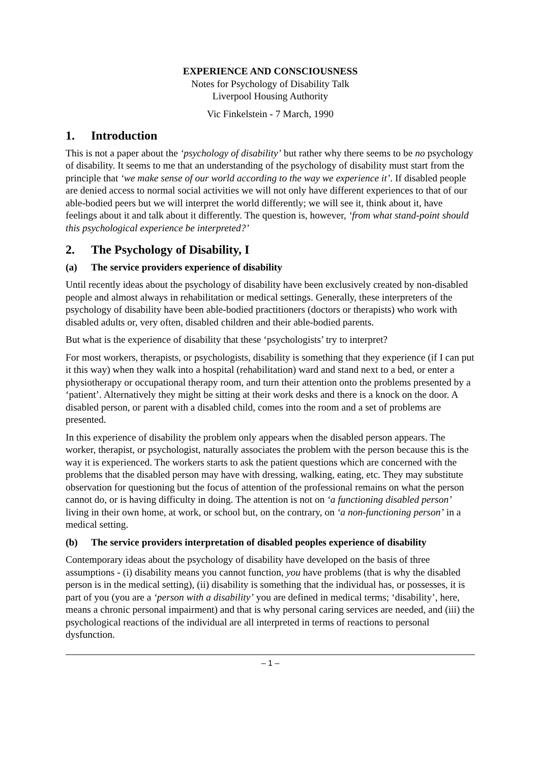EXPERIENCE AND CONSCIOUSNESS
Notes for Psychology of Disability Talk
Liverpool Housing Authority
Vic Finkelstein - 7 March, 1990
1. Introduction
This is not a paper about the ‘psychology of disability’ but rather why there seems to be no psychology of disability. It seems to me that an understanding of the psychology of disability must start from the principle that ‘we make sense of our world according to the way we experience it’. If disabled people are denied access to normal social activities we will not only have different experiences to that of our able-bodied peers but we will interpret the world differently; we will see it, think about it, have feelings about it and talk about it differently. The question is, however, ‘from what stand-point should this psychological experience be interpreted?’
2. The Psychology of Disability, I
(a) The service providers experience of disability
Until recently ideas about the psychology of disability have been exclusively created by non-disabled people and almost always in rehabilitation or medical settings. Generally, these interpreters of the psychology of disability have been able-bodied practitioners (doctors or therapists) who work with disabled adults or, very often, disabled children and their able-bodied parents.
But what is the experience of disability that these ‘psychologists’ try to interpret?
For most workers, therapists, or psychologists, disability is something that they experience (if I can put it this way) when they walk into a hospital (rehabilitation) ward and stand next to a bed, or enter a physiotherapy or occupational therapy room, and turn their attention onto the problems presented by a ‘patient’. Alternatively they might be sitting at their work desks and there is a knock on the door. A disabled person, or parent with a disabled child, comes into the room and a set of problems are presented.
In this experience of disability the problem only appears when the disabled person appears. The worker, therapist, or psychologist, naturally associates the problem with the person because this is the way it is experienced. The workers starts to ask the patient questions which are concerned with the problems that the disabled person may have with dressing, walking, eating, etc. They may substitute observation for questioning but the focus of attention of the professional remains on what the person cannot do, or is having difficulty in doing. The attention is not on ‘a functioning disabled person’ living in their own home, at work, or school but, on the contrary, on ‘a non-functioning person’ in a medical setting.
(b) The service providers interpretation of disabled peoples experience of disability
Contemporary ideas about the psychology of disability have developed on the basis of three assumptions - (i) disability means you cannot function, you have problems (that is why the disabled person is in the medical setting), (ii) disability is something that the individual has, or possesses, it is part of you (you are a ‘person with a disability’ you are defined in medical terms; ‘disability’, here, means a chronic personal impairment) and that is why personal caring services are needed, and (iii) the psychological reactions of the individual are all interpreted in terms of reactions to personal dysfunction.
– 1 –